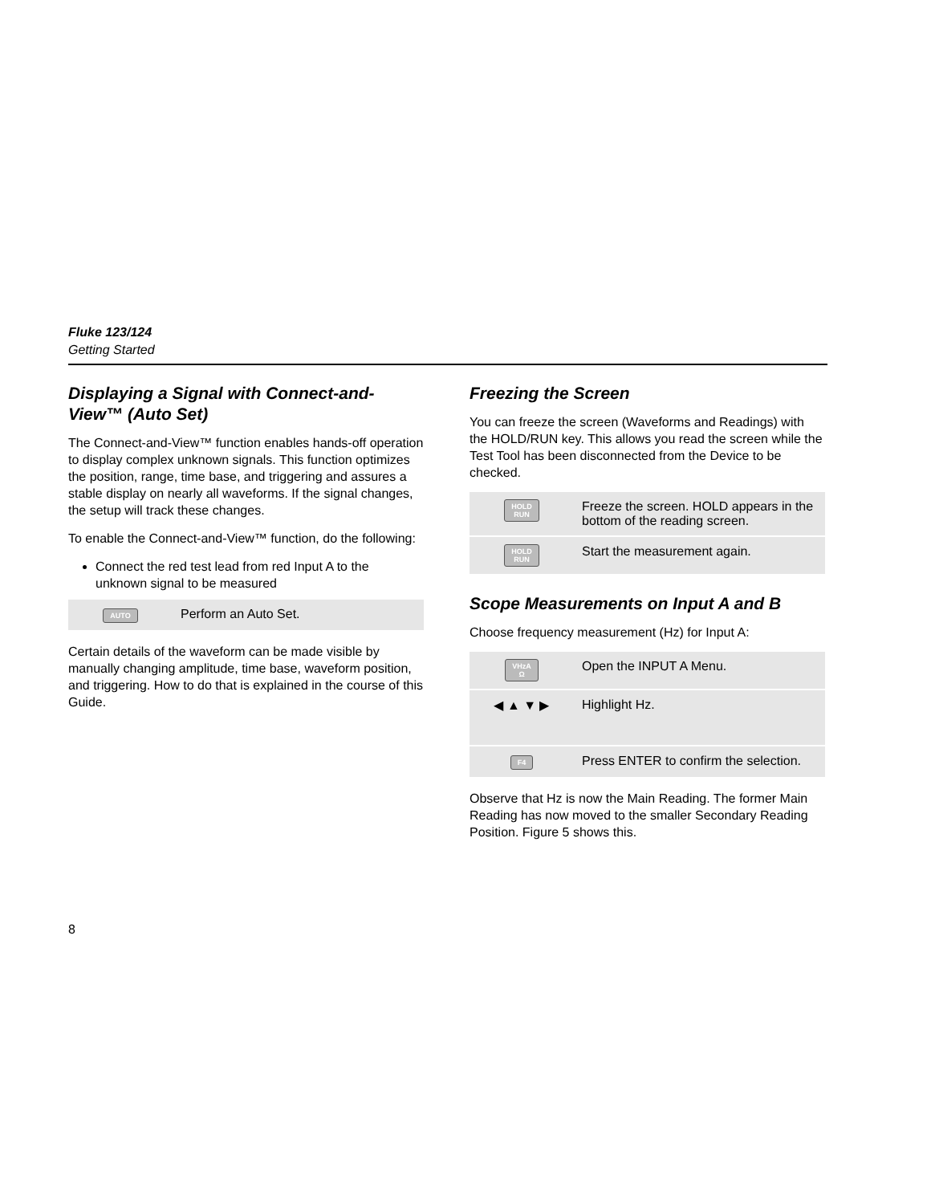Fluke 123/124
Getting Started
Displaying a Signal with Connect-and-View™ (Auto Set)
The Connect-and-View™ function enables hands-off operation to display complex unknown signals. This function optimizes the position, range, time base, and triggering and assures a stable display on nearly all waveforms. If the signal changes, the setup will track these changes.
To enable the Connect-and-View™ function, do the following:
Connect the red test lead from red Input A to the unknown signal to be measured
| AUTO | Perform an Auto Set. |
Certain details of the waveform can be made visible by manually changing amplitude, time base, waveform position, and triggering. How to do that is explained in the course of this Guide.
Freezing the Screen
You can freeze the screen (Waveforms and Readings) with the HOLD/RUN key. This allows you read the screen while the Test Tool has been disconnected from the Device to be checked.
| HOLD RUN | Freeze the screen. HOLD appears in the bottom of the reading screen. |
| HOLD RUN | Start the measurement again. |
Scope Measurements on Input A and B
Choose frequency measurement (Hz) for Input A:
| VHzA Ω | Open the INPUT A Menu. |
| ◀ ▲ ▼ ▶ | Highlight Hz. |
| F4 | Press ENTER to confirm the selection. |
Observe that Hz is now the Main Reading. The former Main Reading has now moved to the smaller Secondary Reading Position. Figure 5 shows this.
8